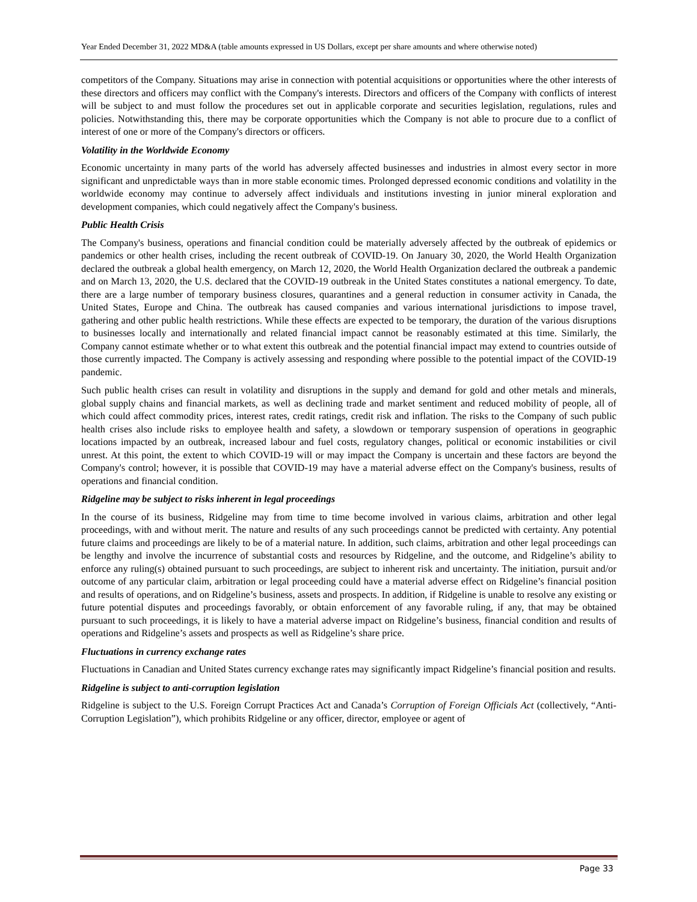Year Ended December 31, 2022 MD&A (table amounts expressed in US Dollars, except per share amounts and where otherwise noted)
competitors of the Company. Situations may arise in connection with potential acquisitions or opportunities where the other interests of these directors and officers may conflict with the Company's interests. Directors and officers of the Company with conflicts of interest will be subject to and must follow the procedures set out in applicable corporate and securities legislation, regulations, rules and policies. Notwithstanding this, there may be corporate opportunities which the Company is not able to procure due to a conflict of interest of one or more of the Company's directors or officers.
Volatility in the Worldwide Economy
Economic uncertainty in many parts of the world has adversely affected businesses and industries in almost every sector in more significant and unpredictable ways than in more stable economic times. Prolonged depressed economic conditions and volatility in the worldwide economy may continue to adversely affect individuals and institutions investing in junior mineral exploration and development companies, which could negatively affect the Company's business.
Public Health Crisis
The Company's business, operations and financial condition could be materially adversely affected by the outbreak of epidemics or pandemics or other health crises, including the recent outbreak of COVID-19. On January 30, 2020, the World Health Organization declared the outbreak a global health emergency, on March 12, 2020, the World Health Organization declared the outbreak a pandemic and on March 13, 2020, the U.S. declared that the COVID-19 outbreak in the United States constitutes a national emergency. To date, there are a large number of temporary business closures, quarantines and a general reduction in consumer activity in Canada, the United States, Europe and China. The outbreak has caused companies and various international jurisdictions to impose travel, gathering and other public health restrictions. While these effects are expected to be temporary, the duration of the various disruptions to businesses locally and internationally and related financial impact cannot be reasonably estimated at this time. Similarly, the Company cannot estimate whether or to what extent this outbreak and the potential financial impact may extend to countries outside of those currently impacted. The Company is actively assessing and responding where possible to the potential impact of the COVID-19 pandemic.
Such public health crises can result in volatility and disruptions in the supply and demand for gold and other metals and minerals, global supply chains and financial markets, as well as declining trade and market sentiment and reduced mobility of people, all of which could affect commodity prices, interest rates, credit ratings, credit risk and inflation. The risks to the Company of such public health crises also include risks to employee health and safety, a slowdown or temporary suspension of operations in geographic locations impacted by an outbreak, increased labour and fuel costs, regulatory changes, political or economic instabilities or civil unrest. At this point, the extent to which COVID-19 will or may impact the Company is uncertain and these factors are beyond the Company's control; however, it is possible that COVID-19 may have a material adverse effect on the Company's business, results of operations and financial condition.
Ridgeline may be subject to risks inherent in legal proceedings
In the course of its business, Ridgeline may from time to time become involved in various claims, arbitration and other legal proceedings, with and without merit. The nature and results of any such proceedings cannot be predicted with certainty. Any potential future claims and proceedings are likely to be of a material nature. In addition, such claims, arbitration and other legal proceedings can be lengthy and involve the incurrence of substantial costs and resources by Ridgeline, and the outcome, and Ridgeline’s ability to enforce any ruling(s) obtained pursuant to such proceedings, are subject to inherent risk and uncertainty. The initiation, pursuit and/or outcome of any particular claim, arbitration or legal proceeding could have a material adverse effect on Ridgeline’s financial position and results of operations, and on Ridgeline’s business, assets and prospects. In addition, if Ridgeline is unable to resolve any existing or future potential disputes and proceedings favorably, or obtain enforcement of any favorable ruling, if any, that may be obtained pursuant to such proceedings, it is likely to have a material adverse impact on Ridgeline’s business, financial condition and results of operations and Ridgeline’s assets and prospects as well as Ridgeline’s share price.
Fluctuations in currency exchange rates
Fluctuations in Canadian and United States currency exchange rates may significantly impact Ridgeline’s financial position and results.
Ridgeline is subject to anti-corruption legislation
Ridgeline is subject to the U.S. Foreign Corrupt Practices Act and Canada’s Corruption of Foreign Officials Act (collectively, “Anti-Corruption Legislation”), which prohibits Ridgeline or any officer, director, employee or agent of
Page 33